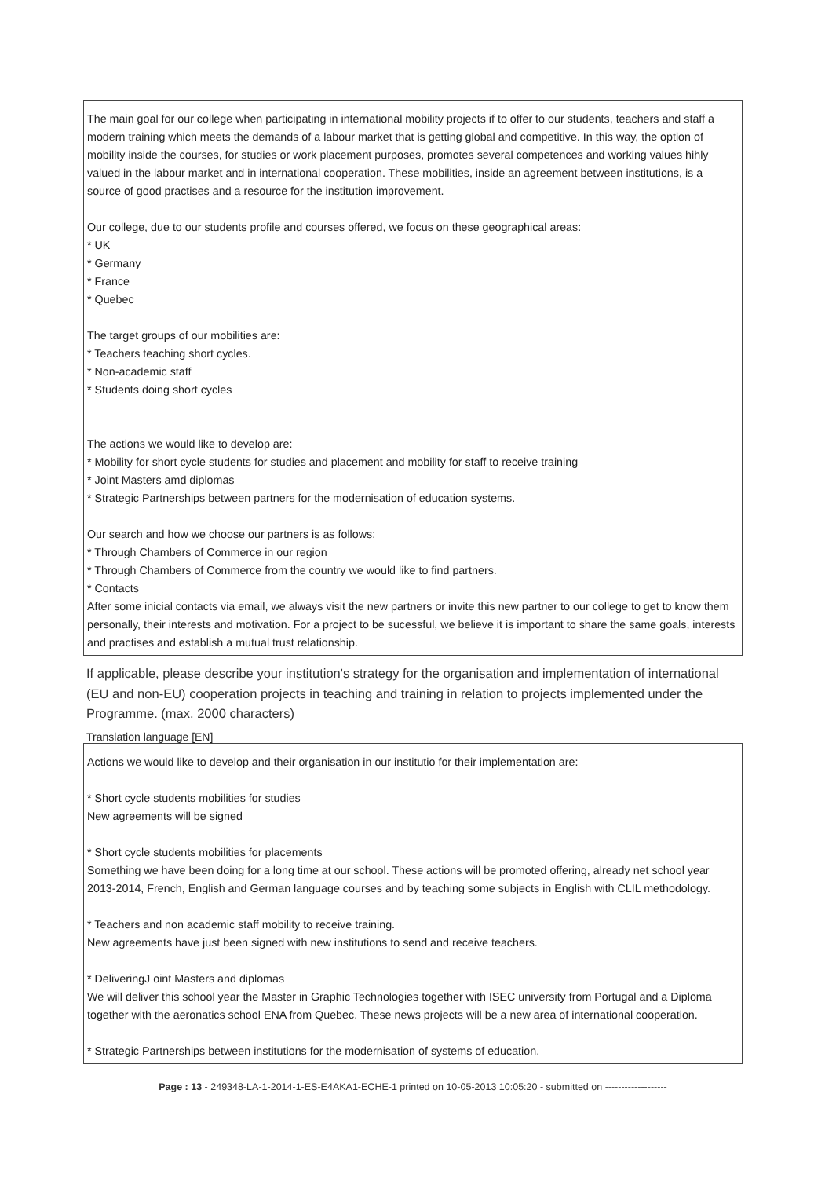The main goal for our college when participating in international mobility projects if to offer to our students, teachers and staff a modern training which meets the demands of a labour market that is getting global and competitive. In this way, the option of mobility inside the courses, for studies or work placement purposes, promotes several competences and working values hihly valued in the labour market and in international cooperation. These mobilities, inside an agreement between institutions, is a source of good practises and a resource for the institution improvement.
Our college, due to our students profile and courses offered, we focus on these geographical areas:
* UK
* Germany
* France
* Quebec
The target groups of our mobilities are:
* Teachers teaching short cycles.
* Non-academic staff
* Students doing short cycles
The actions we would like to develop are:
* Mobility for short cycle students for studies and placement and mobility for staff to receive training
* Joint Masters amd diplomas
* Strategic Partnerships between partners for the modernisation of education systems.
Our search and how we choose our partners is as follows:
* Through Chambers of Commerce in our region
* Through Chambers of Commerce from the country we would like to find partners.
* Contacts
After some inicial contacts via email, we always visit the new partners or invite this new partner to our college to get to know them personally, their interests and motivation. For a project to be sucessful, we believe it is important to share the same goals, interests and practises and establish a mutual trust relationship.
If applicable, please describe your institution's strategy for the organisation and implementation of international (EU and non-EU) cooperation projects in teaching and training in relation to projects implemented under the Programme. (max. 2000 characters)
Translation language [EN]
Actions we would like to develop and their organisation in our institutio for their implementation are:
* Short cycle students mobilities for studies
New agreements will be signed
* Short cycle students mobilities for placements
Something we have been doing for a long time at our school. These actions will be promoted offering, already net school year 2013-2014, French, English and German language courses and by teaching some subjects in English with CLIL methodology.
* Teachers and non academic staff mobility to receive training.
New agreements have just been signed with new institutions to send and receive teachers.
* DeliveringJ oint Masters and diplomas
We will deliver this school year the Master in Graphic Technologies together with ISEC university from Portugal and a Diploma together with the aeronatics school ENA from Quebec. These news projects will be a new area of international cooperation.
* Strategic Partnerships between institutions for the modernisation of systems of education.
Page : 13 - 249348-LA-1-2014-1-ES-E4AKA1-ECHE-1 printed on 10-05-2013 10:05:20 - submitted on -------------------